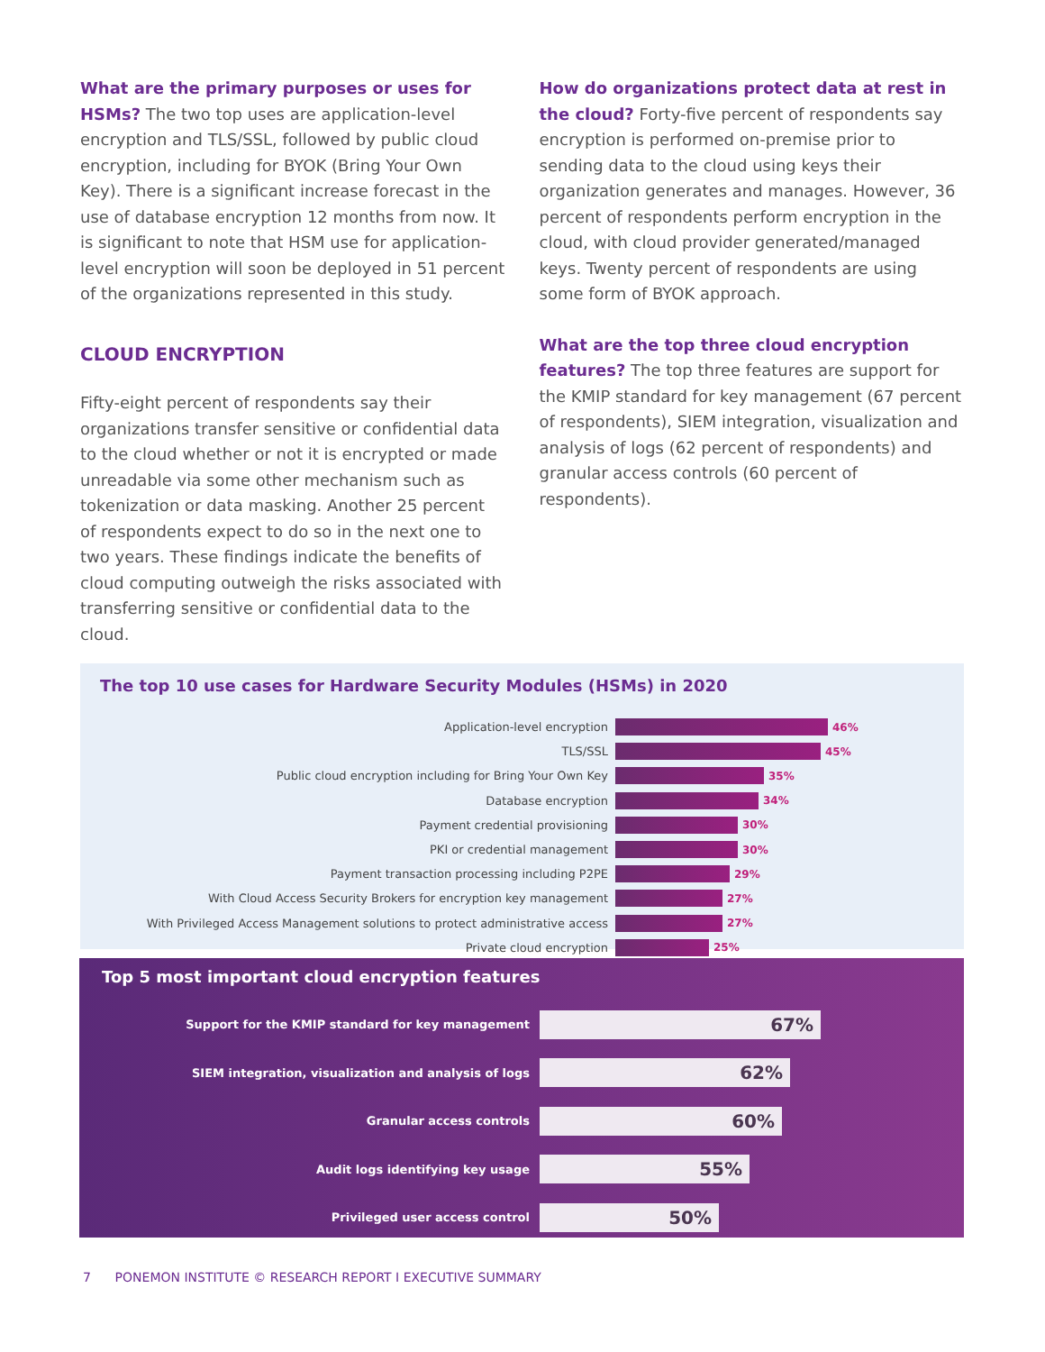What are the primary purposes or uses for HSMs? The two top uses are application-level encryption and TLS/SSL, followed by public cloud encryption, including for BYOK (Bring Your Own Key). There is a significant increase forecast in the use of database encryption 12 months from now. It is significant to note that HSM use for application-level encryption will soon be deployed in 51 percent of the organizations represented in this study.
CLOUD ENCRYPTION
Fifty-eight percent of respondents say their organizations transfer sensitive or confidential data to the cloud whether or not it is encrypted or made unreadable via some other mechanism such as tokenization or data masking. Another 25 percent of respondents expect to do so in the next one to two years. These findings indicate the benefits of cloud computing outweigh the risks associated with transferring sensitive or confidential data to the cloud.
How do organizations protect data at rest in the cloud? Forty-five percent of respondents say encryption is performed on-premise prior to sending data to the cloud using keys their organization generates and manages. However, 36 percent of respondents perform encryption in the cloud, with cloud provider generated/managed keys. Twenty percent of respondents are using some form of BYOK approach.
What are the top three cloud encryption features? The top three features are support for the KMIP standard for key management (67 percent of respondents), SIEM integration, visualization and analysis of logs (62 percent of respondents) and granular access controls (60 percent of respondents).
The top 10 use cases for Hardware Security Modules (HSMs) in 2020
Application-level encryption 46%
TLS/SSL 45%
Public cloud encryption including for Bring Your Own Key 35%
Database encryption 34%
Payment credential provisioning 30%
PKI or credential management 30%
Payment transaction processing including P2PE 29%
With Cloud Access Security Brokers for encryption key management 27%
With Privileged Access Management solutions to protect administrative access
27%
Private cloud encryption 25%
Top 5 most important cloud encryption features
Support for the KMIP standard for key management
67%
SIEM integration, visualization and analysis of logs
62%
Granular access controls
60%
Audit logs identifying key usage
55%
Privileged user access control
50%
7 PONEMON INSTITUTE © RESEARCH REPORT I EXECUTIVE SUMMARY